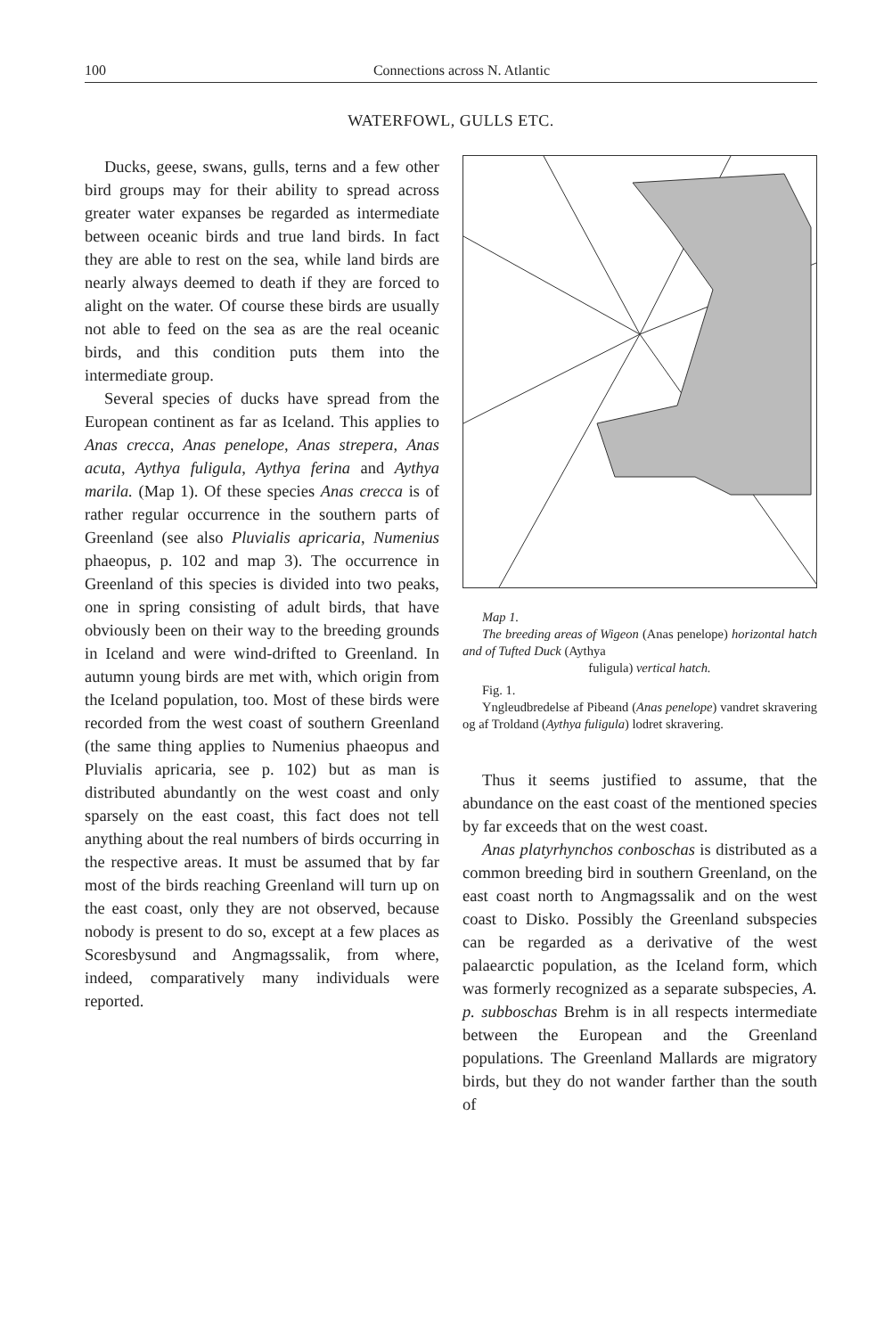100 Connections across N. Atlantic
WATERFOWL, GULLS ETC.
Ducks, geese, swans, gulls, terns and a few other bird groups may for their ability to spread across greater water expanses be regarded as intermediate between oceanic birds and true land birds. In fact they are able to rest on the sea, while land birds are nearly always deemed to death if they are forced to alight on the water. Of course these birds are usually not able to feed on the sea as are the real oceanic birds, and this condition puts them into the intermediate group.
Several species of ducks have spread from the European continent as far as Iceland. This applies to Anas crecca, Anas penelope, Anas strepera, Anas acuta, Aythya fuligula, Aythya ferina and Aythya marila. (Map 1). Of these species Anas crecca is of rather regular occurrence in the southern parts of Greenland (see also Pluvialis apricaria, Numenius phaeopus, p. 102 and map 3). The occurrence in Greenland of this species is divided into two peaks, one in spring consisting of adult birds, that have obviously been on their way to the breeding grounds in Iceland and were wind-drifted to Greenland. In autumn young birds are met with, which origin from the Iceland population, too. Most of these birds were recorded from the west coast of southern Greenland (the same thing applies to Numenius phaeopus and Pluvialis apricaria, see p. 102) but as man is distributed abundantly on the west coast and only sparsely on the east coast, this fact does not tell anything about the real numbers of birds occurring in the respective areas. It must be assumed that by far most of the birds reaching Greenland will turn up on the east coast, only they are not observed, because nobody is present to do so, except at a few places as Scoresbysund and Angmagssalik, from where, indeed, comparatively many individuals were reported.
Map 1.
The breeding areas of Wigeon (Anas penelope) horizontal hatch and of Tufted Duck (Aythya
fuligula) vertical hatch.
Fig. 1.
Yngleudbredelse af Pibeand (Anas penelope) vandret skravering og af Troldand (Aythya fuligula) lodret skravering.
Thus it seems justified to assume, that the abundance on the east coast of the mentioned species by far exceeds that on the west coast.
Anas platyrhynchos conboschas is distributed as a common breeding bird in southern Greenland, on the east coast north to Angmagssalik and on the west coast to Disko. Possibly the Greenland subspecies can be regarded as a derivative of the west palaearctic population, as the Iceland form, which was formerly recognized as a separate subspecies, A. p. subboschas Brehm is in all respects intermediate between the European and the Greenland populations. The Greenland Mallards are migratory birds, but they do not wander farther than the south of